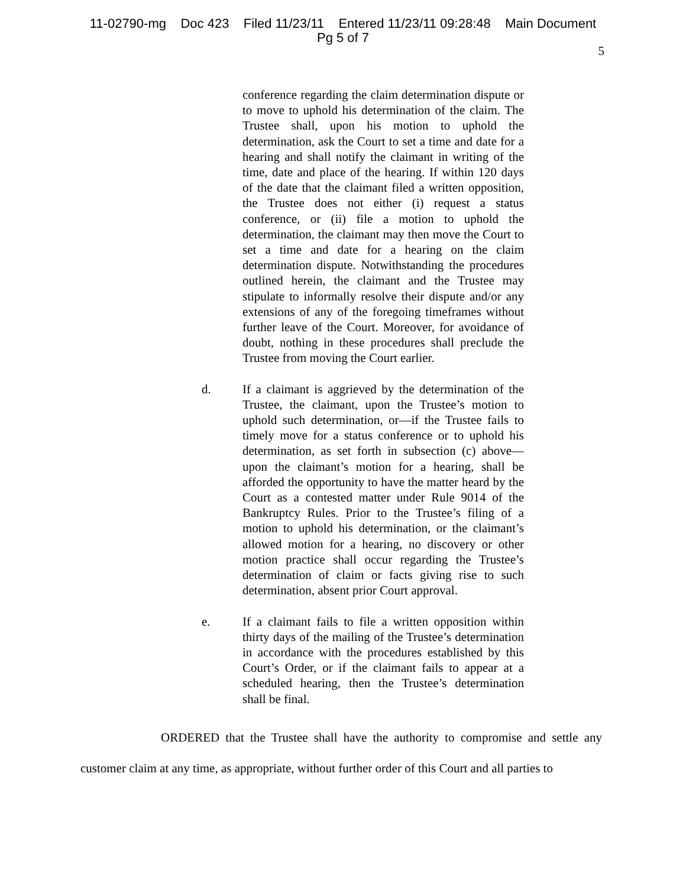11-02790-mg Doc 423 Filed 11/23/11 Entered 11/23/11 09:28:48 Main Document
Pg 5 of 7
5
conference regarding the claim determination dispute or to move to uphold his determination of the claim. The Trustee shall, upon his motion to uphold the determination, ask the Court to set a time and date for a hearing and shall notify the claimant in writing of the time, date and place of the hearing. If within 120 days of the date that the claimant filed a written opposition, the Trustee does not either (i) request a status conference, or (ii) file a motion to uphold the determination, the claimant may then move the Court to set a time and date for a hearing on the claim determination dispute. Notwithstanding the procedures outlined herein, the claimant and the Trustee may stipulate to informally resolve their dispute and/or any extensions of any of the foregoing timeframes without further leave of the Court. Moreover, for avoidance of doubt, nothing in these procedures shall preclude the Trustee from moving the Court earlier.
d. If a claimant is aggrieved by the determination of the Trustee, the claimant, upon the Trustee’s motion to uphold such determination, or—if the Trustee fails to timely move for a status conference or to uphold his determination, as set forth in subsection (c) above—upon the claimant’s motion for a hearing, shall be afforded the opportunity to have the matter heard by the Court as a contested matter under Rule 9014 of the Bankruptcy Rules. Prior to the Trustee’s filing of a motion to uphold his determination, or the claimant’s allowed motion for a hearing, no discovery or other motion practice shall occur regarding the Trustee’s determination of claim or facts giving rise to such determination, absent prior Court approval.
e. If a claimant fails to file a written opposition within thirty days of the mailing of the Trustee’s determination in accordance with the procedures established by this Court’s Order, or if the claimant fails to appear at a scheduled hearing, then the Trustee’s determination shall be final.
ORDERED that the Trustee shall have the authority to compromise and settle any customer claim at any time, as appropriate, without further order of this Court and all parties to